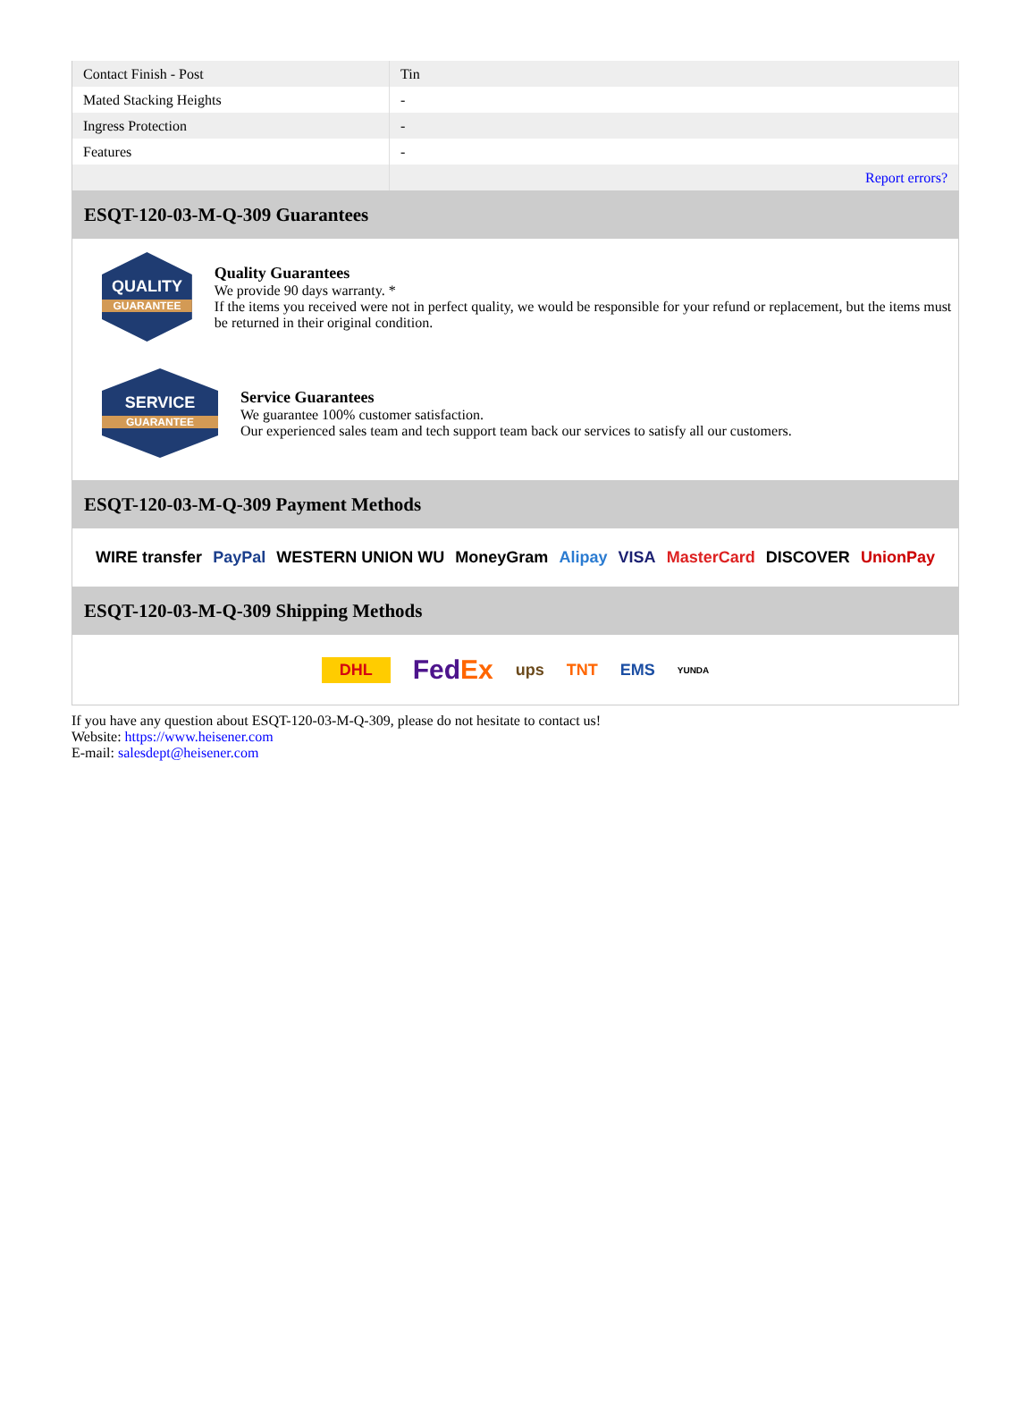| Contact Finish - Post | Tin |
| Mated Stacking Heights | - |
| Ingress Protection | - |
| Features | - |
| | Report errors? |
ESQT-120-03-M-Q-309 Guarantees
QUALITY
GUARANTEE
Quality Guarantees
We provide 90 days warranty. *
If the items you received were not in perfect quality, we would be responsible for your refund or replacement, but the items must be returned in their original condition.
SERVICE
GUARANTEE
Service Guarantees
We guarantee 100% customer satisfaction.
Our experienced sales team and tech support team back our services to satisfy all our customers.
ESQT-120-03-M-Q-309 Payment Methods
WIRE transfer PayPal WESTERN UNION WU MoneyGram Alipay VISA MasterCard DISCOVER UnionPay
ESQT-120-03-M-Q-309 Shipping Methods
DHL FedEx ups TNT EMS YUNDA
If you have any question about ESQT-120-03-M-Q-309, please do not hesitate to contact us!
Website: https://www.heisener.com
E-mail: salesdept@heisener.com